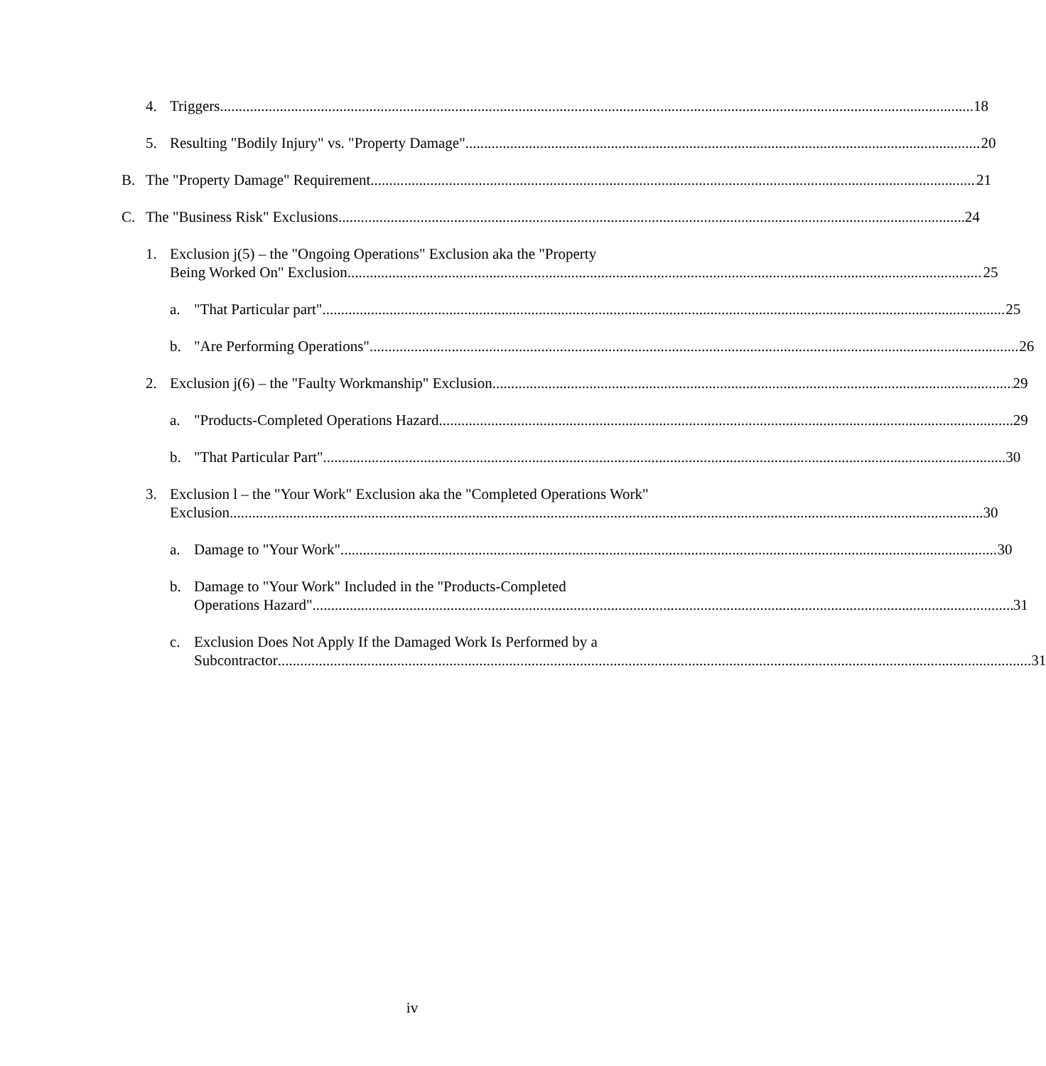4. Triggers 18
5. Resulting "Bodily Injury" vs. "Property Damage" 20
B. The "Property Damage" Requirement 21
C. The "Business Risk" Exclusions 24
1. Exclusion j(5) – the "Ongoing Operations" Exclusion aka the "Property
Being Worked On" Exclusion 25
a. "That Particular part" 25
b. "Are Performing Operations" 26
2. Exclusion j(6) – the "Faulty Workmanship" Exclusion 29
a. "Products-Completed Operations Hazard 29
b. "That Particular Part" 30
3. Exclusion l – the "Your Work" Exclusion aka the "Completed Operations Work"
Exclusion 30
a. Damage to "Your Work" 30
b. Damage to "Your Work" Included in the "Products-Completed
Operations Hazard" 31
c. Exclusion Does Not Apply If the Damaged Work Is Performed by a
Subcontractor 31
iv